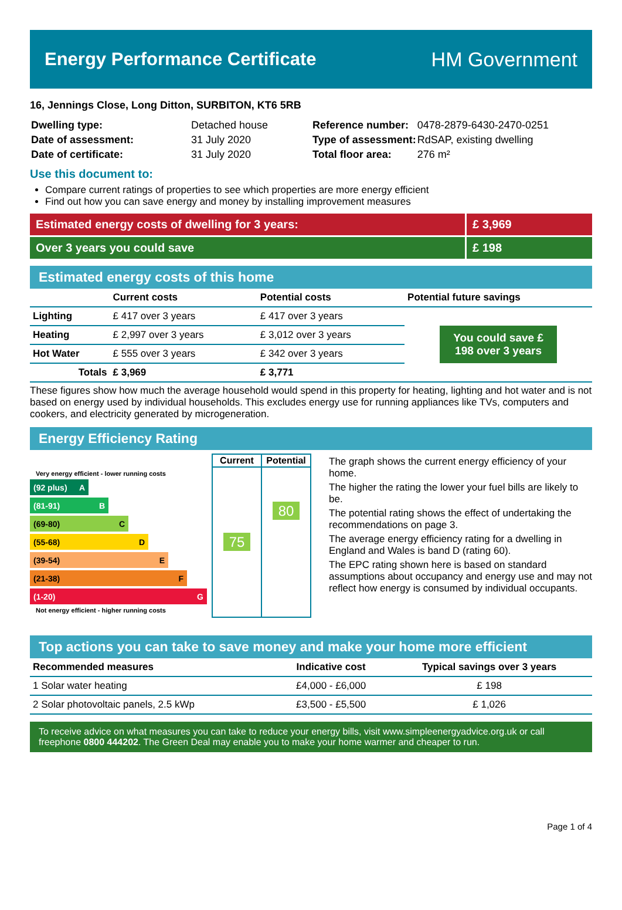Energy Performance Certificate HM Government
16, Jennings Close, Long Ditton, SURBITON, KT6 5RB
| Dwelling type: | Detached house |
| Date of assessment: | 31 July 2020 |
| Date of certificate: | 31 July 2020 |
| Reference number: | 0478-2879-6430-2470-0251 |
| Type of assessment: | RdSAP, existing dwelling |
| Total floor area: | 276 m² |
Use this document to:
Compare current ratings of properties to see which properties are more energy efficient
Find out how you can save energy and money by installing improvement measures
Estimated energy costs of dwelling for 3 years:
£ 3,969
Over 3 years you could save £ 198
Estimated energy costs of this home
| | Current costs | Potential costs | Potential future savings |
| --- | --- | --- | --- |
| Lighting | £ 417 over 3 years | £ 417 over 3 years | You could save £ 198 over 3 years |
| Heating | £ 2,997 over 3 years | £ 3,012 over 3 years | |
| Hot Water | £ 555 over 3 years | £ 342 over 3 years | |
| Totals | £ 3,969 | £ 3,771 | |
These figures show how much the average household would spend in this property for heating, lighting and hot water and is not based on energy used by individual households. This excludes energy use for running appliances like TVs, computers and cookers, and electricity generated by microgeneration.
Energy Efficiency Rating
Very energy efficient - lower running costs
(92 plus) A
(81-91) B
(69-80) C
(55-68) D
(39-54) E
(21-38) F
(1-20) G
Not energy efficient - higher running costs
| Current | Potential |
| --- | --- |
| 75 | 80 |
The graph shows the current energy efficiency of your home.
The higher the rating the lower your fuel bills are likely to be.
The potential rating shows the effect of undertaking the recommendations on page 3.
The average energy efficiency rating for a dwelling in England and Wales is band D (rating 60).
The EPC rating shown here is based on standard assumptions about occupancy and energy use and may not reflect how energy is consumed by individual occupants.
Top actions you can take to save money and make your home more efficient
| Recommended measures | Indicative cost | Typical savings over 3 years |
| --- | --- | --- |
| 1 Solar water heating | £4,000 - £6,000 | £ 198 |
| 2 Solar photovoltaic panels, 2.5 kWp | £3,500 - £5,500 | £ 1,026 |
To receive advice on what measures you can take to reduce your energy bills, visit www.simpleenergyadvice.org.uk or call freephone 0800 444202. The Green Deal may enable you to make your home warmer and cheaper to run.
Page 1 of 4